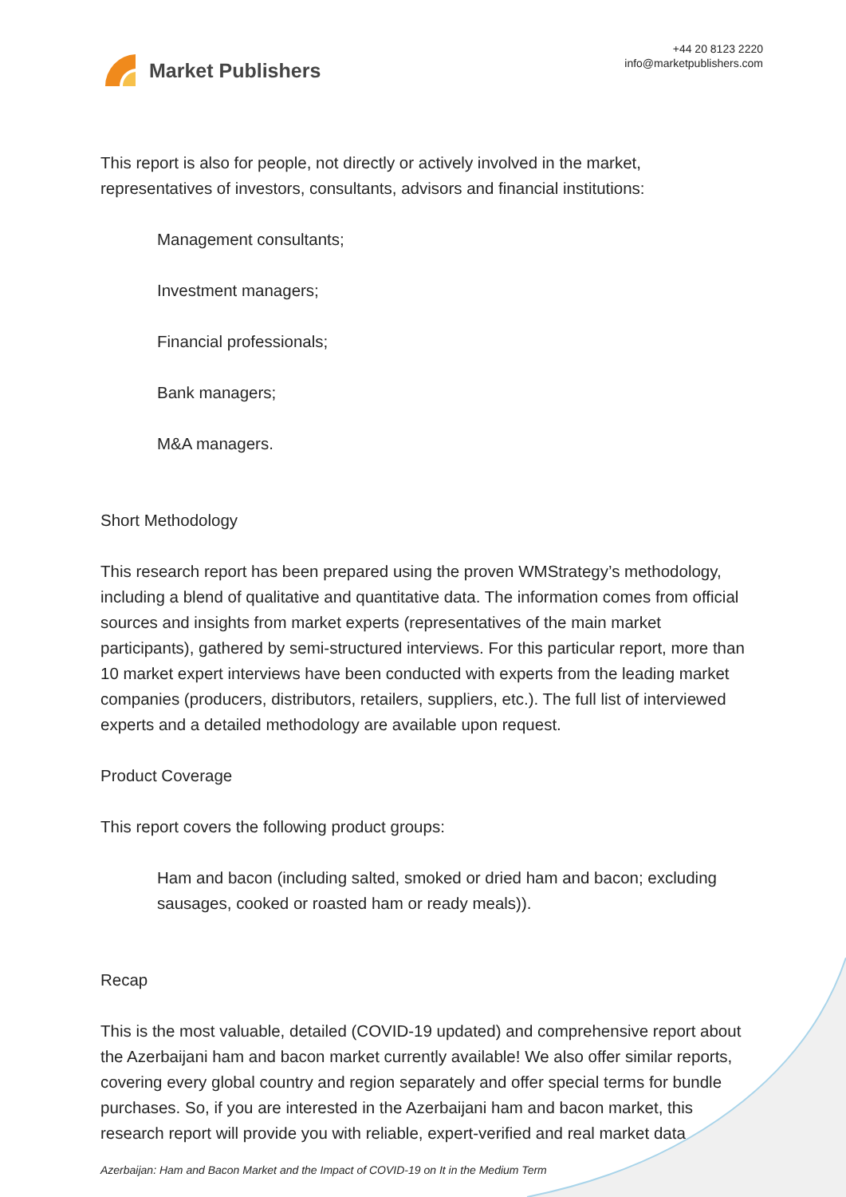Market Publishers
+44 20 8123 2220
info@marketpublishers.com
This report is also for people, not directly or actively involved in the market, representatives of investors, consultants, advisors and financial institutions:
Management consultants;
Investment managers;
Financial professionals;
Bank managers;
M&A managers.
Short Methodology
This research report has been prepared using the proven WMStrategy’s methodology, including a blend of qualitative and quantitative data. The information comes from official sources and insights from market experts (representatives of the main market participants), gathered by semi-structured interviews. For this particular report, more than 10 market expert interviews have been conducted with experts from the leading market companies (producers, distributors, retailers, suppliers, etc.). The full list of interviewed experts and a detailed methodology are available upon request.
Product Coverage
This report covers the following product groups:
Ham and bacon (including salted, smoked or dried ham and bacon; excluding sausages, cooked or roasted ham or ready meals)).
Recap
This is the most valuable, detailed (COVID-19 updated) and comprehensive report about the Azerbaijani ham and bacon market currently available! We also offer similar reports, covering every global country and region separately and offer special terms for bundle purchases. So, if you are interested in the Azerbaijani ham and bacon market, this research report will provide you with reliable, expert-verified and real market data
Azerbaijan: Ham and Bacon Market and the Impact of COVID-19 on It in the Medium Term